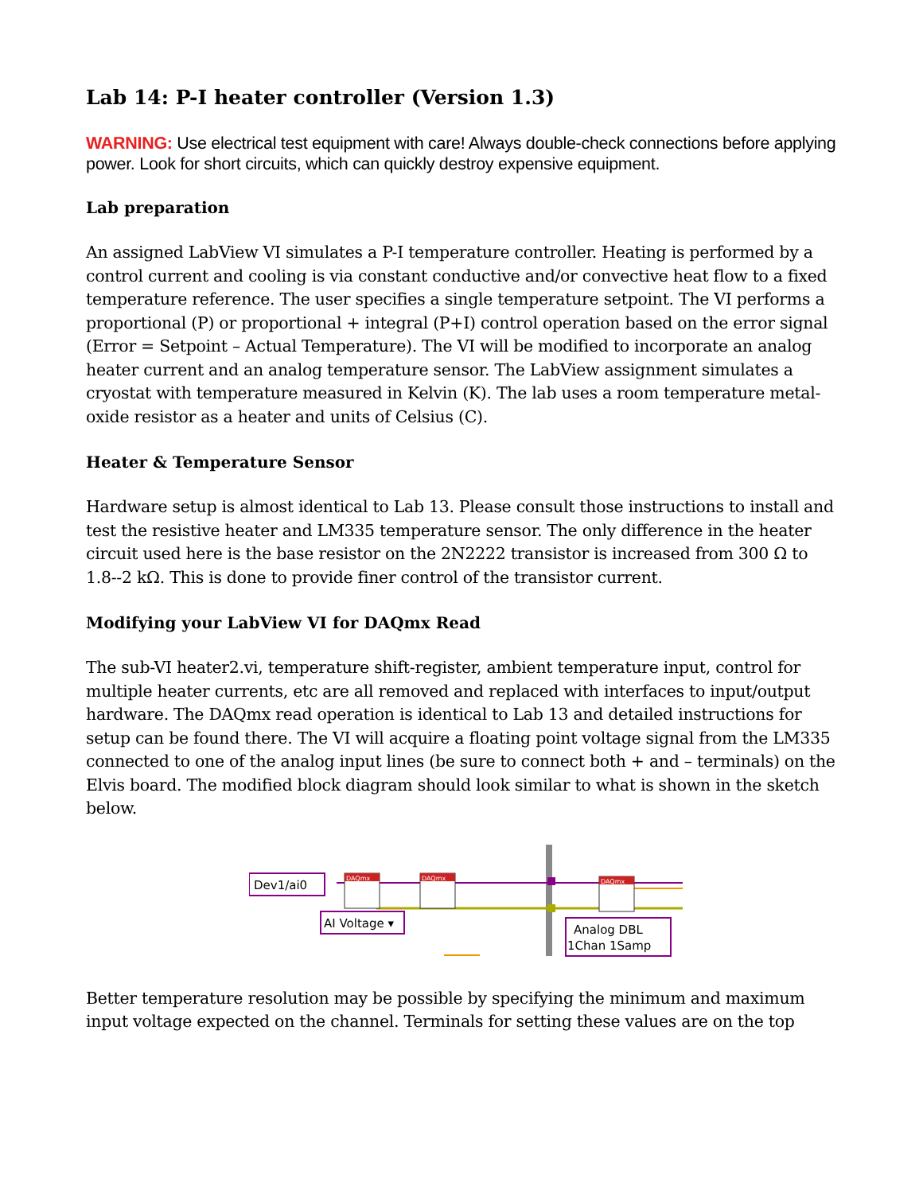Lab 14: P-I heater controller (Version 1.3)
WARNING: Use electrical test equipment with care! Always double-check connections before applying power. Look for short circuits, which can quickly destroy expensive equipment.
Lab preparation
An assigned LabView VI simulates a P-I temperature controller. Heating is performed by a control current and cooling is via constant conductive and/or convective heat flow to a fixed temperature reference. The user specifies a single temperature setpoint. The VI performs a proportional (P) or proportional + integral (P+I) control operation based on the error signal (Error = Setpoint – Actual Temperature). The VI will be modified to incorporate an analog heater current and an analog temperature sensor. The LabView assignment simulates a cryostat with temperature measured in Kelvin (K). The lab uses a room temperature metal-oxide resistor as a heater and units of Celsius (C).
Heater & Temperature Sensor
Hardware setup is almost identical to Lab 13. Please consult those instructions to install and test the resistive heater and LM335 temperature sensor. The only difference in the heater circuit used here is the base resistor on the 2N2222 transistor is increased from 300 Ω to 1.8--2 kΩ. This is done to provide finer control of the transistor current.
Modifying your LabView VI for DAQmx Read
The sub-VI heater2.vi, temperature shift-register, ambient temperature input, control for multiple heater currents, etc are all removed and replaced with interfaces to input/output hardware. The DAQmx read operation is identical to Lab 13 and detailed instructions for setup can be found there. The VI will acquire a floating point voltage signal from the LM335 connected to one of the analog input lines (be sure to connect both + and – terminals) on the Elvis board. The modified block diagram should look similar to what is shown in the sketch below.
Dev1/ai0
DAQmx
DAQmx
DAQmx
AI Voltage ▾
Analog DBL
1Chan 1Samp
Better temperature resolution may be possible by specifying the minimum and maximum input voltage expected on the channel. Terminals for setting these values are on the top